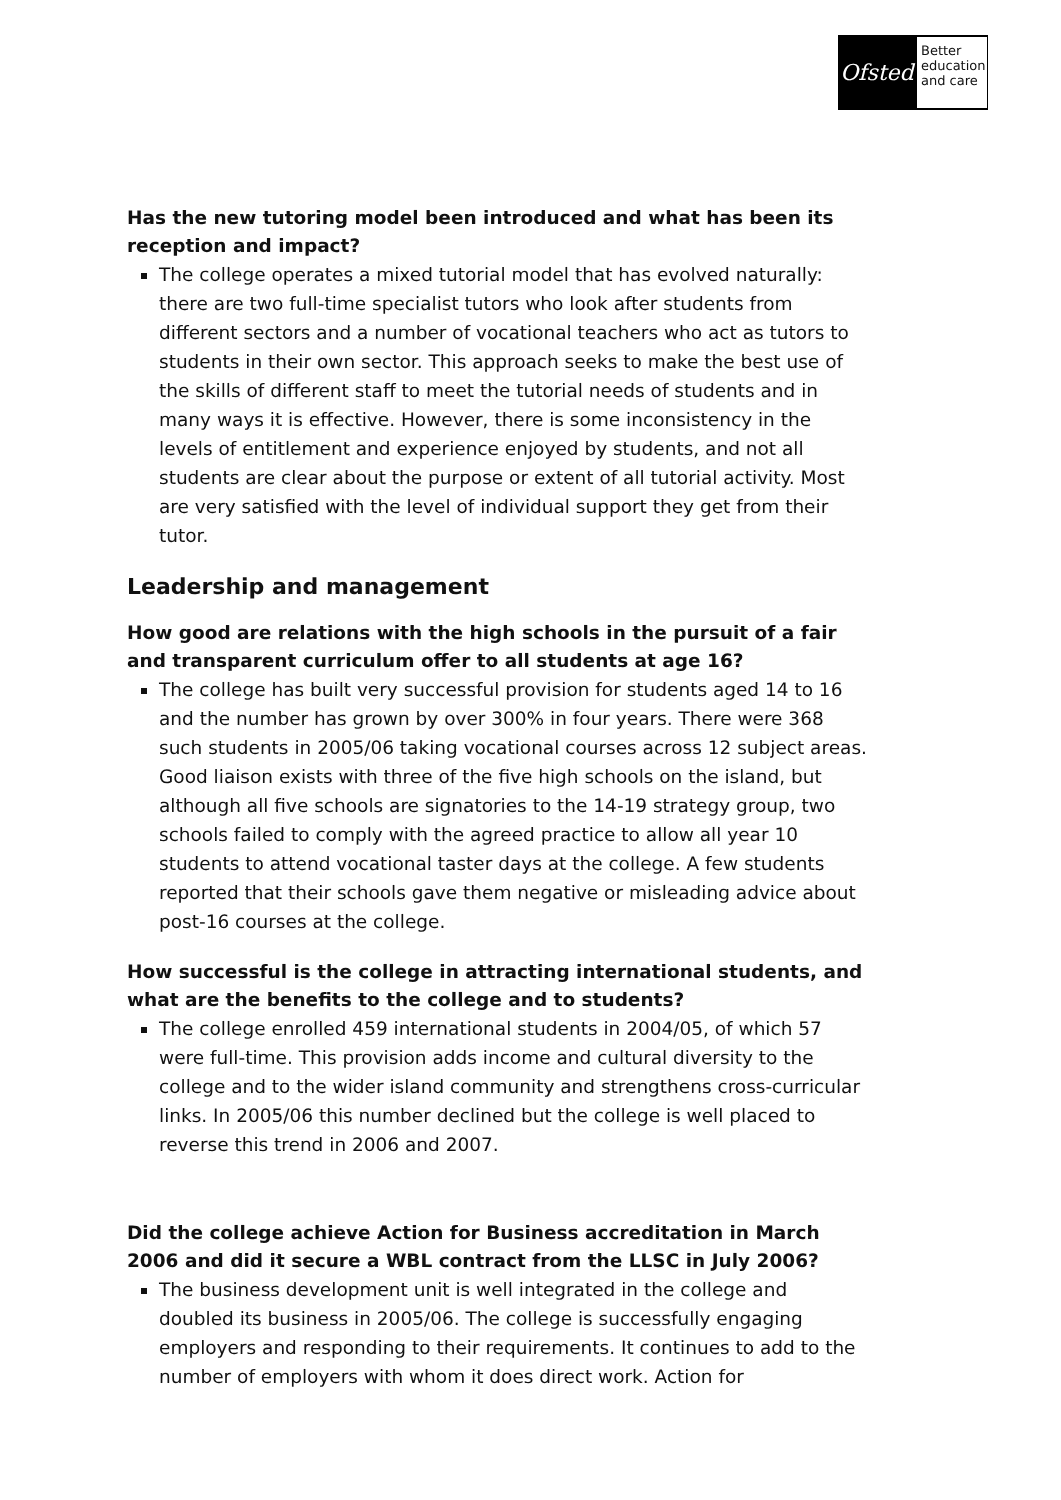Ofsted
Better education and care
Has the new tutoring model been introduced and what has been its reception and impact?
The college operates a mixed tutorial model that has evolved naturally: there are two full-time specialist tutors who look after students from different sectors and a number of vocational teachers who act as tutors to students in their own sector. This approach seeks to make the best use of the skills of different staff to meet the tutorial needs of students and in many ways it is effective. However, there is some inconsistency in the levels of entitlement and experience enjoyed by students, and not all students are clear about the purpose or extent of all tutorial activity. Most are very satisfied with the level of individual support they get from their tutor.
Leadership and management
How good are relations with the high schools in the pursuit of a fair and transparent curriculum offer to all students at age 16?
The college has built very successful provision for students aged 14 to 16 and the number has grown by over 300% in four years. There were 368 such students in 2005/06 taking vocational courses across 12 subject areas. Good liaison exists with three of the five high schools on the island, but although all five schools are signatories to the 14-19 strategy group, two schools failed to comply with the agreed practice to allow all year 10 students to attend vocational taster days at the college. A few students reported that their schools gave them negative or misleading advice about post-16 courses at the college.
How successful is the college in attracting international students, and what are the benefits to the college and to students?
The college enrolled 459 international students in 2004/05, of which 57 were full-time. This provision adds income and cultural diversity to the college and to the wider island community and strengthens cross-curricular links. In 2005/06 this number declined but the college is well placed to reverse this trend in 2006 and 2007.
Did the college achieve Action for Business accreditation in March 2006 and did it secure a WBL contract from the LLSC in July 2006?
The business development unit is well integrated in the college and doubled its business in 2005/06. The college is successfully engaging employers and responding to their requirements. It continues to add to the number of employers with whom it does direct work. Action for